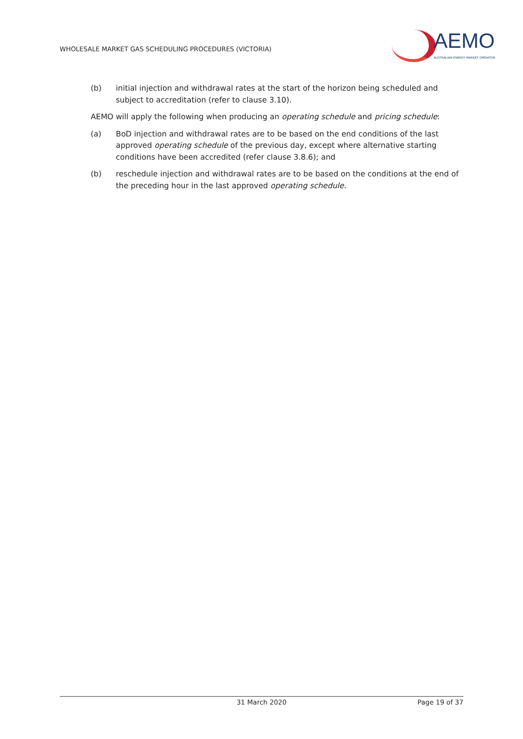WHOLESALE MARKET GAS SCHEDULING PROCEDURES (VICTORIA)
AEMO
AUSTRALIAN ENERGY MARKET OPERATOR
(b) initial injection and withdrawal rates at the start of the horizon being scheduled and subject to accreditation (refer to clause 3.10).
AEMO will apply the following when producing an operating schedule and pricing schedule:
(a) BoD injection and withdrawal rates are to be based on the end conditions of the last approved operating schedule of the previous day, except where alternative starting conditions have been accredited (refer clause 3.8.6); and
(b) reschedule injection and withdrawal rates are to be based on the conditions at the end of the preceding hour in the last approved operating schedule.
31 March 2020 Page 19 of 37